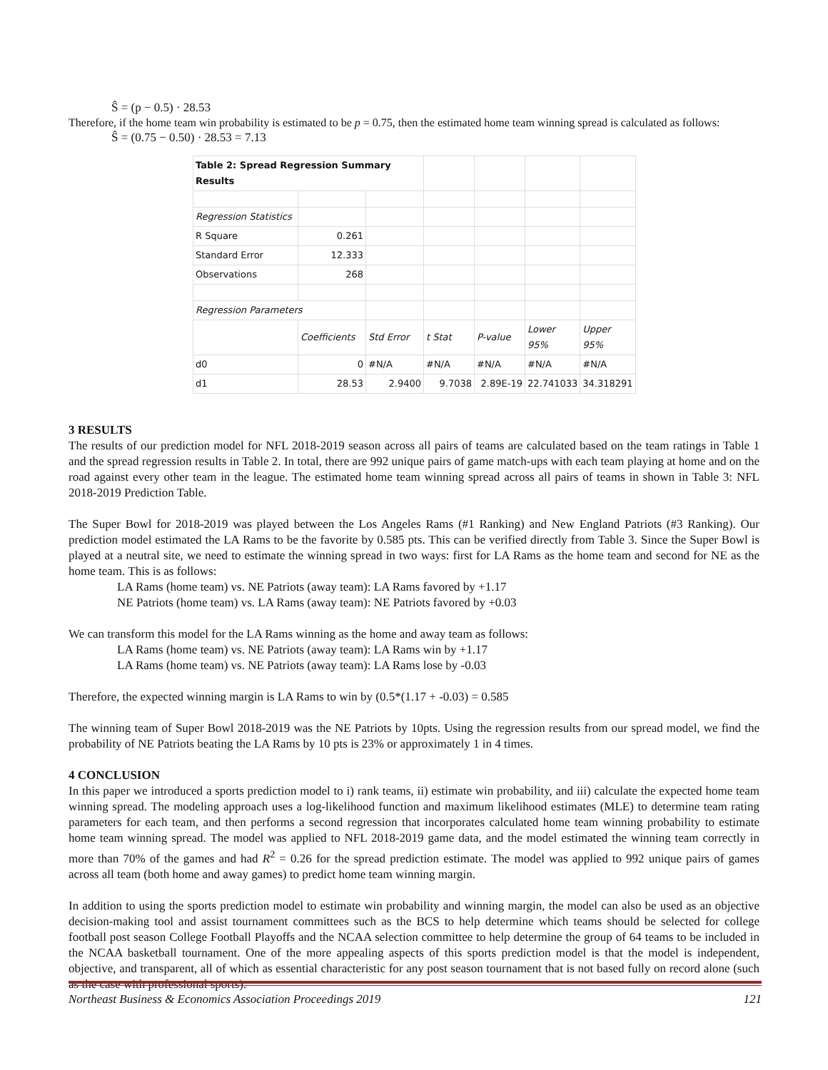Ŝ = (p − 0.5) · 28.53
Therefore, if the home team win probability is estimated to be p = 0.75, then the estimated home team winning spread is calculated as follows:
Ŝ = (0.75 − 0.50) · 28.53 = 7.13
| Table 2: Spread Regression Summary Results | | | | | | |
| Regression Statistics | | | | | | |
| R Square | 0.261 | | | | | |
| Standard Error | 12.333 | | | | | |
| Observations | 268 | | | | | |
| Regression Parameters | | | | | | |
| | Coefficients | Std Error | t Stat | P-value | Lower 95% | Upper 95% |
| d0 | 0 | #N/A | #N/A | #N/A | #N/A | #N/A |
| d1 | 28.53 | 2.9400 | 9.7038 | 2.89E-19 | 22.741033 | 34.318291 |
3 RESULTS
The results of our prediction model for NFL 2018-2019 season across all pairs of teams are calculated based on the team ratings in Table 1 and the spread regression results in Table 2. In total, there are 992 unique pairs of game match-ups with each team playing at home and on the road against every other team in the league. The estimated home team winning spread across all pairs of teams in shown in Table 3: NFL 2018-2019 Prediction Table.
The Super Bowl for 2018-2019 was played between the Los Angeles Rams (#1 Ranking) and New England Patriots (#3 Ranking). Our prediction model estimated the LA Rams to be the favorite by 0.585 pts. This can be verified directly from Table 3. Since the Super Bowl is played at a neutral site, we need to estimate the winning spread in two ways: first for LA Rams as the home team and second for NE as the home team. This is as follows:
LA Rams (home team) vs. NE Patriots (away team): LA Rams favored by +1.17
NE Patriots (home team) vs. LA Rams (away team): NE Patriots favored by +0.03
We can transform this model for the LA Rams winning as the home and away team as follows:
LA Rams (home team) vs. NE Patriots (away team): LA Rams win by +1.17
LA Rams (home team) vs. NE Patriots (away team): LA Rams lose by -0.03
Therefore, the expected winning margin is LA Rams to win by (0.5*(1.17 + -0.03) = 0.585
The winning team of Super Bowl 2018-2019 was the NE Patriots by 10pts. Using the regression results from our spread model, we find the probability of NE Patriots beating the LA Rams by 10 pts is 23% or approximately 1 in 4 times.
4 CONCLUSION
In this paper we introduced a sports prediction model to i) rank teams, ii) estimate win probability, and iii) calculate the expected home team winning spread. The modeling approach uses a log-likelihood function and maximum likelihood estimates (MLE) to determine team rating parameters for each team, and then performs a second regression that incorporates calculated home team winning probability to estimate home team winning spread. The model was applied to NFL 2018-2019 game data, and the model estimated the winning team correctly in more than 70% of the games and had R<sup>2</sup> = 0.26 for the spread prediction estimate. The model was applied to 992 unique pairs of games across all team (both home and away games) to predict home team winning margin.
In addition to using the sports prediction model to estimate win probability and winning margin, the model can also be used as an objective decision-making tool and assist tournament committees such as the BCS to help determine which teams should be selected for college football post season College Football Playoffs and the NCAA selection committee to help determine the group of 64 teams to be included in the NCAA basketball tournament. One of the more appealing aspects of this sports prediction model is that the model is independent, objective, and transparent, all of which as essential characteristic for any post season tournament that is not based fully on record alone (such as the case with professional sports).
Northeast Business & Economics Association Proceedings 2019 121